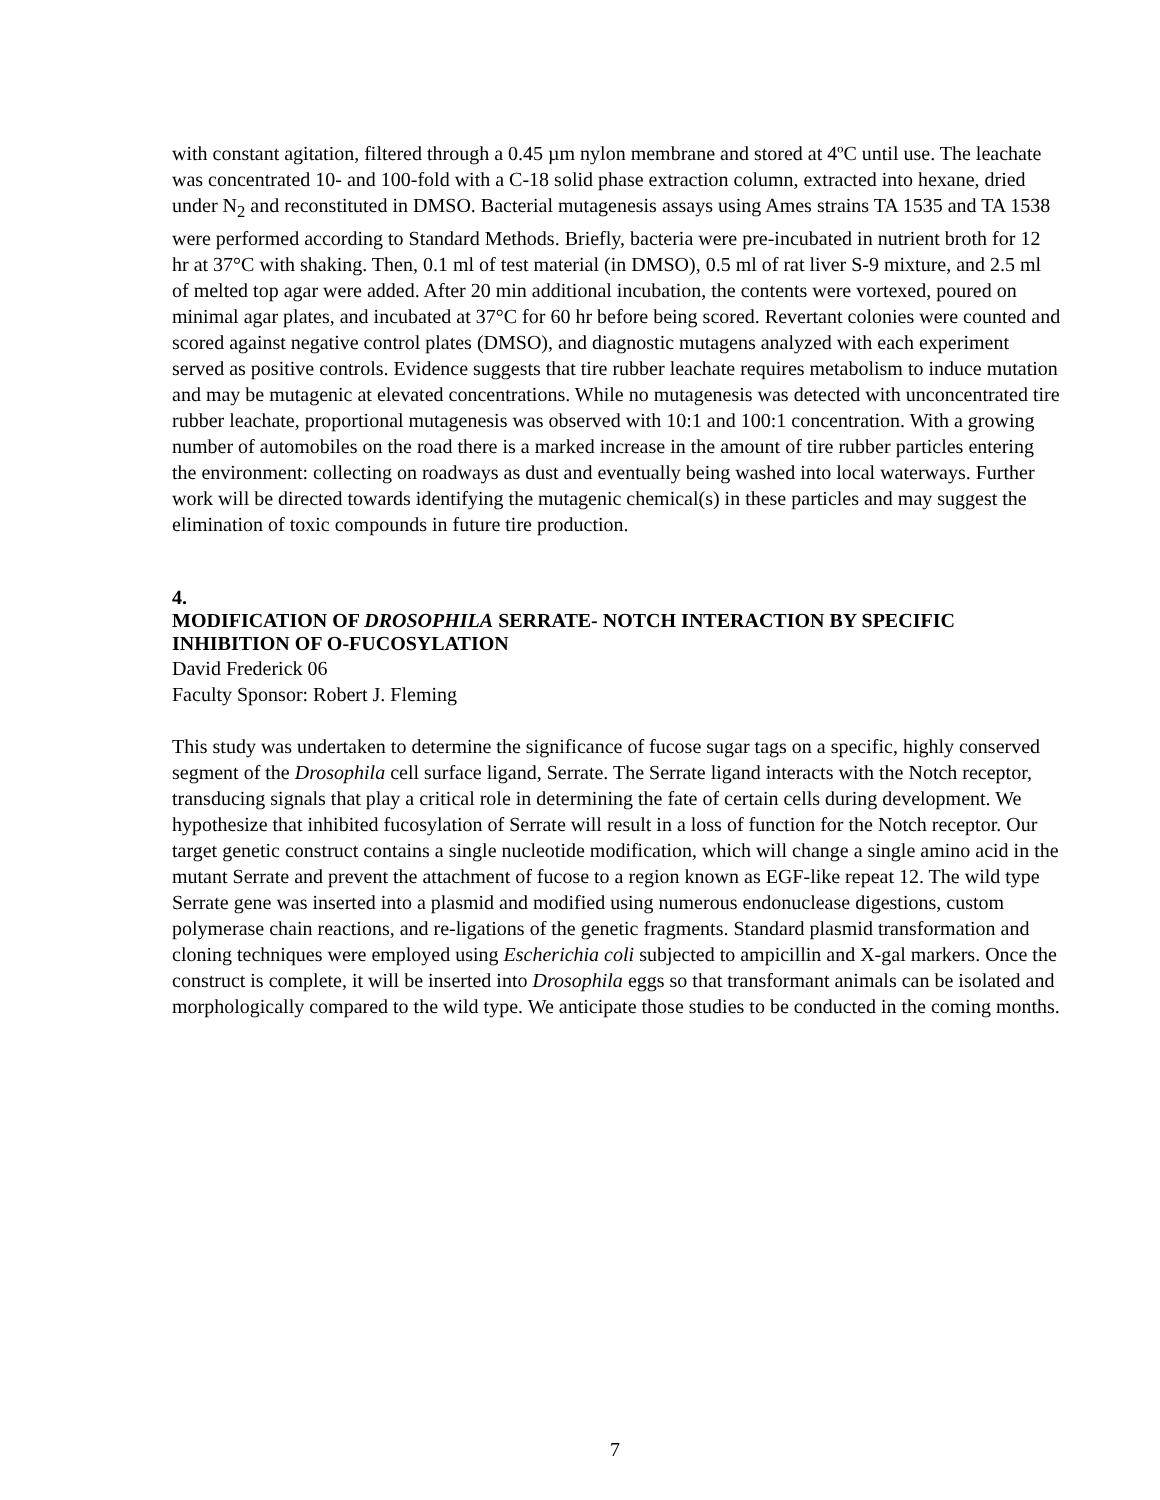with constant agitation, filtered through a 0.45 µm nylon membrane and stored at 4ºC until use. The leachate was concentrated 10- and 100-fold with a C-18 solid phase extraction column, extracted into hexane, dried under N<sub>2</sub> and reconstituted in DMSO. Bacterial mutagenesis assays using Ames strains TA 1535 and TA 1538 were performed according to Standard Methods. Briefly, bacteria were pre-incubated in nutrient broth for 12 hr at 37°C with shaking. Then, 0.1 ml of test material (in DMSO), 0.5 ml of rat liver S-9 mixture, and 2.5 ml of melted top agar were added. After 20 min additional incubation, the contents were vortexed, poured on minimal agar plates, and incubated at 37°C for 60 hr before being scored. Revertant colonies were counted and scored against negative control plates (DMSO), and diagnostic mutagens analyzed with each experiment served as positive controls. Evidence suggests that tire rubber leachate requires metabolism to induce mutation and may be mutagenic at elevated concentrations. While no mutagenesis was detected with unconcentrated tire rubber leachate, proportional mutagenesis was observed with 10:1 and 100:1 concentration. With a growing number of automobiles on the road there is a marked increase in the amount of tire rubber particles entering the environment: collecting on roadways as dust and eventually being washed into local waterways. Further work will be directed towards identifying the mutagenic chemical(s) in these particles and may suggest the elimination of toxic compounds in future tire production.
4.
MODIFICATION OF DROSOPHILA SERRATE- NOTCH INTERACTION BY SPECIFIC INHIBITION OF O-FUCOSYLATION
David Frederick 06
Faculty Sponsor: Robert J. Fleming
This study was undertaken to determine the significance of fucose sugar tags on a specific, highly conserved segment of the Drosophila cell surface ligand, Serrate. The Serrate ligand interacts with the Notch receptor, transducing signals that play a critical role in determining the fate of certain cells during development. We hypothesize that inhibited fucosylation of Serrate will result in a loss of function for the Notch receptor. Our target genetic construct contains a single nucleotide modification, which will change a single amino acid in the mutant Serrate and prevent the attachment of fucose to a region known as EGF-like repeat 12. The wild type Serrate gene was inserted into a plasmid and modified using numerous endonuclease digestions, custom polymerase chain reactions, and re-ligations of the genetic fragments. Standard plasmid transformation and cloning techniques were employed using Escherichia coli subjected to ampicillin and X-gal markers. Once the construct is complete, it will be inserted into Drosophila eggs so that transformant animals can be isolated and morphologically compared to the wild type. We anticipate those studies to be conducted in the coming months.
7